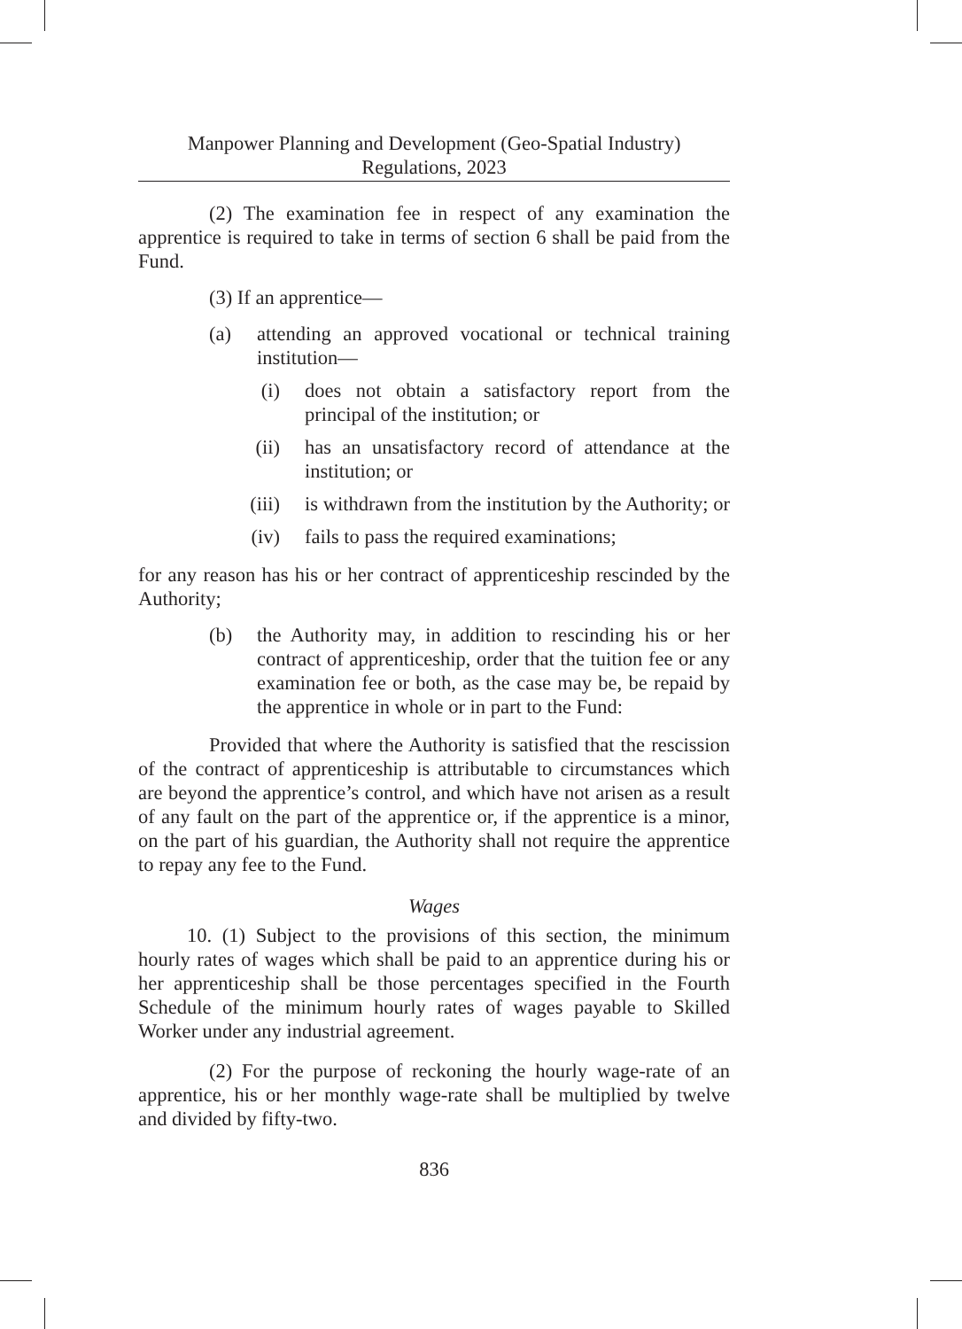Manpower Planning and Development (Geo-Spatial Industry)
Regulations, 2023
(2) The examination fee in respect of any examination the apprentice is required to take in terms of section 6 shall be paid from the Fund.
(3) If an apprentice—
(a) attending an approved vocational or technical training institution—
(i) does not obtain a satisfactory report from the principal of the institution; or
(ii) has an unsatisfactory record of attendance at the institution; or
(iii) is withdrawn from the institution by the Authority; or
(iv) fails to pass the required examinations;
for any reason has his or her contract of apprenticeship rescinded by the Authority;
(b) the Authority may, in addition to rescinding his or her contract of apprenticeship, order that the tuition fee or any examination fee or both, as the case may be, be repaid by the apprentice in whole or in part to the Fund:
Provided that where the Authority is satisfied that the rescission of the contract of apprenticeship is attributable to circumstances which are beyond the apprentice’s control, and which have not arisen as a result of any fault on the part of the apprentice or, if the apprentice is a minor, on the part of his guardian, the Authority shall not require the apprentice to repay any fee to the Fund.
Wages
10. (1) Subject to the provisions of this section, the minimum hourly rates of wages which shall be paid to an apprentice during his or her apprenticeship shall be those percentages specified in the Fourth Schedule of the minimum hourly rates of wages payable to Skilled Worker under any industrial agreement.
(2) For the purpose of reckoning the hourly wage-rate of an apprentice, his or her monthly wage-rate shall be multiplied by twelve and divided by fifty-two.
836